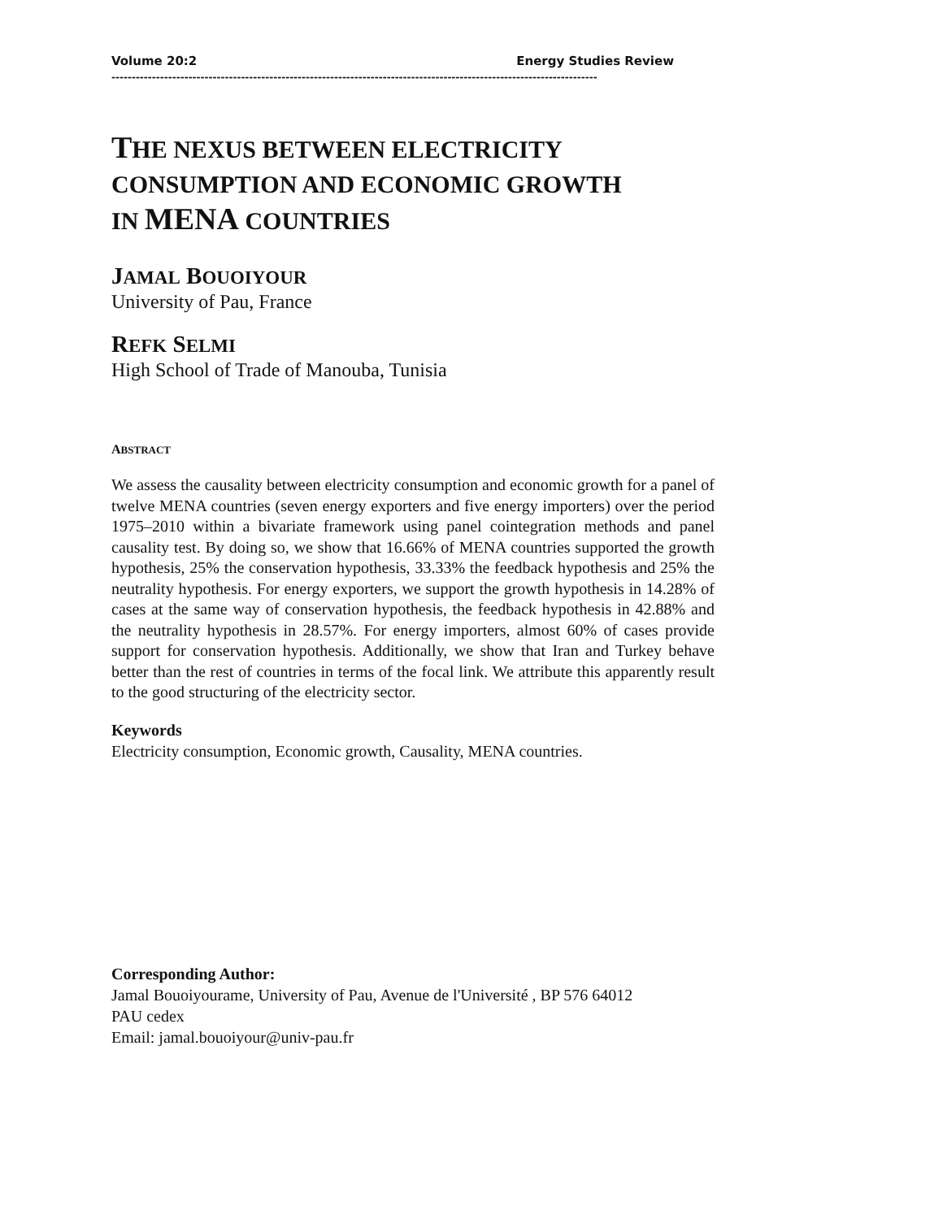Volume 20:2 Energy Studies Review
------------------------------------------------------------------------------------------------------------------------
THE NEXUS BETWEEN ELECTRICITY
CONSUMPTION AND ECONOMIC GROWTH
IN MENA COUNTRIES
JAMAL BOUOIYOUR
University of Pau, France
REFK SELMI
High School of Trade of Manouba, Tunisia
ABSTRACT
We assess the causality between electricity consumption and economic growth for a panel of twelve MENA countries (seven energy exporters and five energy importers) over the period 1975–2010 within a bivariate framework using panel cointegration methods and panel causality test. By doing so, we show that 16.66% of MENA countries supported the growth hypothesis, 25% the conservation hypothesis, 33.33% the feedback hypothesis and 25% the neutrality hypothesis. For energy exporters, we support the growth hypothesis in 14.28% of cases at the same way of conservation hypothesis, the feedback hypothesis in 42.88% and the neutrality hypothesis in 28.57%. For energy importers, almost 60% of cases provide support for conservation hypothesis. Additionally, we show that Iran and Turkey behave better than the rest of countries in terms of the focal link. We attribute this apparently result to the good structuring of the electricity sector.
Keywords
Electricity consumption, Economic growth, Causality, MENA countries.
Corresponding Author:
Jamal Bouoiyourame, University of Pau, Avenue de l'Université , BP 576 64012
PAU cedex
Email: jamal.bouoiyour@univ-pau.fr